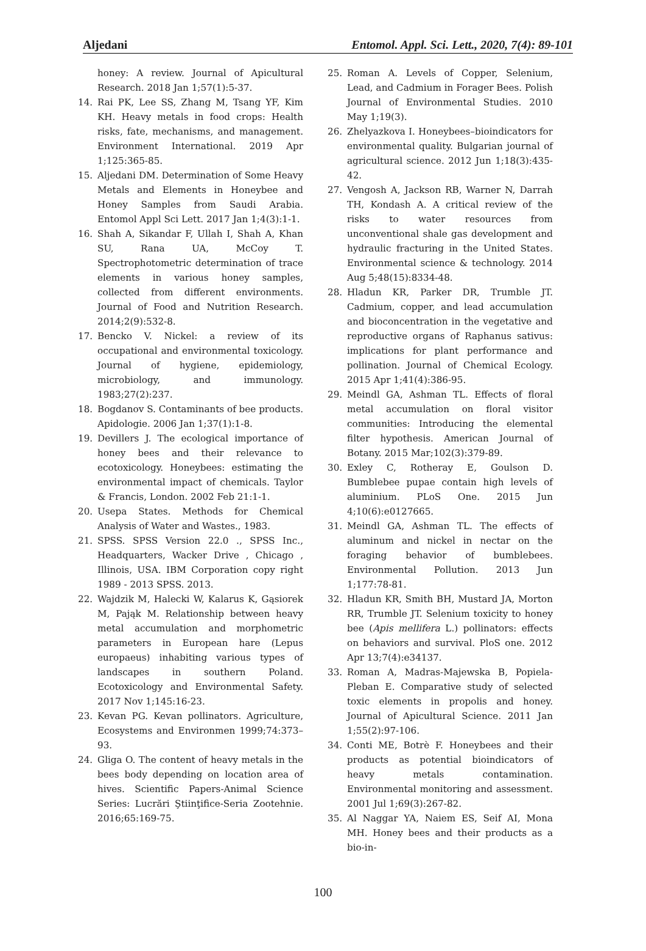Aljedani Entomol. Appl. Sci. Lett., 2020, 7(4): 89-101
honey: A review. Journal of Apicultural Research. 2018 Jan 1;57(1):5-37.
14. Rai PK, Lee SS, Zhang M, Tsang YF, Kim KH. Heavy metals in food crops: Health risks, fate, mechanisms, and management. Environment International. 2019 Apr 1;125:365-85.
15. Aljedani DM. Determination of Some Heavy Metals and Elements in Honeybee and Honey Samples from Saudi Arabia. Entomol Appl Sci Lett. 2017 Jan 1;4(3):1-1.
16. Shah A, Sikandar F, Ullah I, Shah A, Khan SU, Rana UA, McCoy T. Spectrophotometric determination of trace elements in various honey samples, collected from different environments. Journal of Food and Nutrition Research. 2014;2(9):532-8.
17. Bencko V. Nickel: a review of its occupational and environmental toxicology. Journal of hygiene, epidemiology, microbiology, and immunology. 1983;27(2):237.
18. Bogdanov S. Contaminants of bee products. Apidologie. 2006 Jan 1;37(1):1-8.
19. Devillers J. The ecological importance of honey bees and their relevance to ecotoxicology. Honeybees: estimating the environmental impact of chemicals. Taylor & Francis, London. 2002 Feb 21:1-1.
20. Usepa States. Methods for Chemical Analysis of Water and Wastes., 1983.
21. SPSS. SPSS Version 22.0 ., SPSS Inc., Headquarters, Wacker Drive , Chicago , Illinois, USA. IBM Corporation copy right 1989 - 2013 SPSS. 2013.
22. Wajdzik M, Halecki W, Kalarus K, Gąsiorek M, Pająk M. Relationship between heavy metal accumulation and morphometric parameters in European hare (Lepus europaeus) inhabiting various types of landscapes in southern Poland. Ecotoxicology and Environmental Safety. 2017 Nov 1;145:16-23.
23. Kevan PG. Kevan pollinators. Agriculture, Ecosystems and Environmen 1999;74:373–93.
24. Gliga O. The content of heavy metals in the bees body depending on location area of hives. Scientific Papers-Animal Science Series: Lucrări Ştiinţifice-Seria Zootehnie. 2016;65:169-75.
25. Roman A. Levels of Copper, Selenium, Lead, and Cadmium in Forager Bees. Polish Journal of Environmental Studies. 2010 May 1;19(3).
26. Zhelyazkova I. Honeybees–bioindicators for environmental quality. Bulgarian journal of agricultural science. 2012 Jun 1;18(3):435-42.
27. Vengosh A, Jackson RB, Warner N, Darrah TH, Kondash A. A critical review of the risks to water resources from unconventional shale gas development and hydraulic fracturing in the United States. Environmental science & technology. 2014 Aug 5;48(15):8334-48.
28. Hladun KR, Parker DR, Trumble JT. Cadmium, copper, and lead accumulation and bioconcentration in the vegetative and reproductive organs of Raphanus sativus: implications for plant performance and pollination. Journal of Chemical Ecology. 2015 Apr 1;41(4):386-95.
29. Meindl GA, Ashman TL. Effects of floral metal accumulation on floral visitor communities: Introducing the elemental filter hypothesis. American Journal of Botany. 2015 Mar;102(3):379-89.
30. Exley C, Rotheray E, Goulson D. Bumblebee pupae contain high levels of aluminium. PLoS One. 2015 Jun 4;10(6):e0127665.
31. Meindl GA, Ashman TL. The effects of aluminum and nickel in nectar on the foraging behavior of bumblebees. Environmental Pollution. 2013 Jun 1;177:78-81.
32. Hladun KR, Smith BH, Mustard JA, Morton RR, Trumble JT. Selenium toxicity to honey bee (Apis mellifera L.) pollinators: effects on behaviors and survival. PloS one. 2012 Apr 13;7(4):e34137.
33. Roman A, Madras-Majewska B, Popiela-Pleban E. Comparative study of selected toxic elements in propolis and honey. Journal of Apicultural Science. 2011 Jan 1;55(2):97-106.
34. Conti ME, Botrè F. Honeybees and their products as potential bioindicators of heavy metals contamination. Environmental monitoring and assessment. 2001 Jul 1;69(3):267-82.
35. Al Naggar YA, Naiem ES, Seif AI, Mona MH. Honey bees and their products as a bio-in-
100